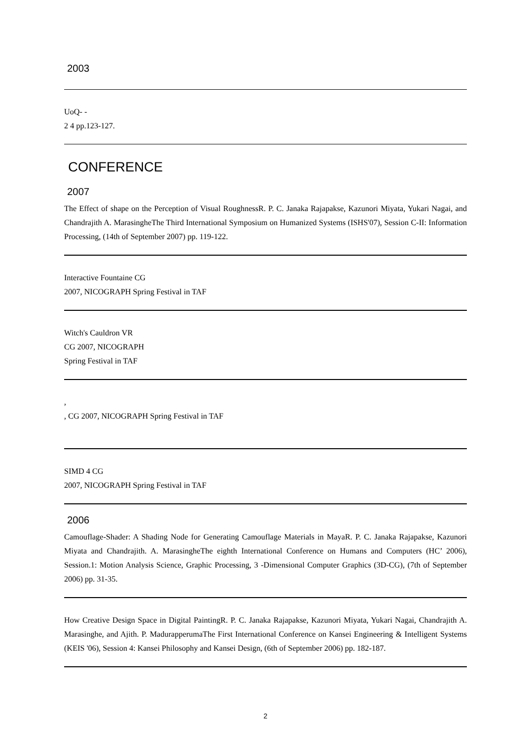2003
UoQ- -
2 4 pp.123-127.
CONFERENCE
2007
The Effect of shape on the Perception of Visual RoughnessR. P. C. Janaka Rajapakse, Kazunori Miyata, Yukari Nagai, and Chandrajith A. MarasingheThe Third International Symposium on Humanized Systems (ISHS'07), Session C-II: Information Processing, (14th of September 2007) pp. 119-122.
Interactive Fountaine CG
2007, NICOGRAPH Spring Festival in TAF
Witch's Cauldron VR
CG 2007, NICOGRAPH
Spring Festival in TAF
,
, CG 2007, NICOGRAPH Spring Festival in TAF
SIMD 4 CG
2007, NICOGRAPH Spring Festival in TAF
2006
Camouflage-Shader: A Shading Node for Generating Camouflage Materials in MayaR. P. C. Janaka Rajapakse, Kazunori Miyata and Chandrajith. A. MarasingheThe eighth International Conference on Humans and Computers (HC’ 2006), Session.1: Motion Analysis Science, Graphic Processing, 3 -Dimensional Computer Graphics (3D-CG), (7th of September 2006) pp. 31-35.
How Creative Design Space in Digital PaintingR. P. C. Janaka Rajapakse, Kazunori Miyata, Yukari Nagai, Chandrajith A. Marasinghe, and Ajith. P. MadurapperumaThe First International Conference on Kansei Engineering & Intelligent Systems (KEIS '06), Session 4: Kansei Philosophy and Kansei Design, (6th of September 2006) pp. 182-187.
2